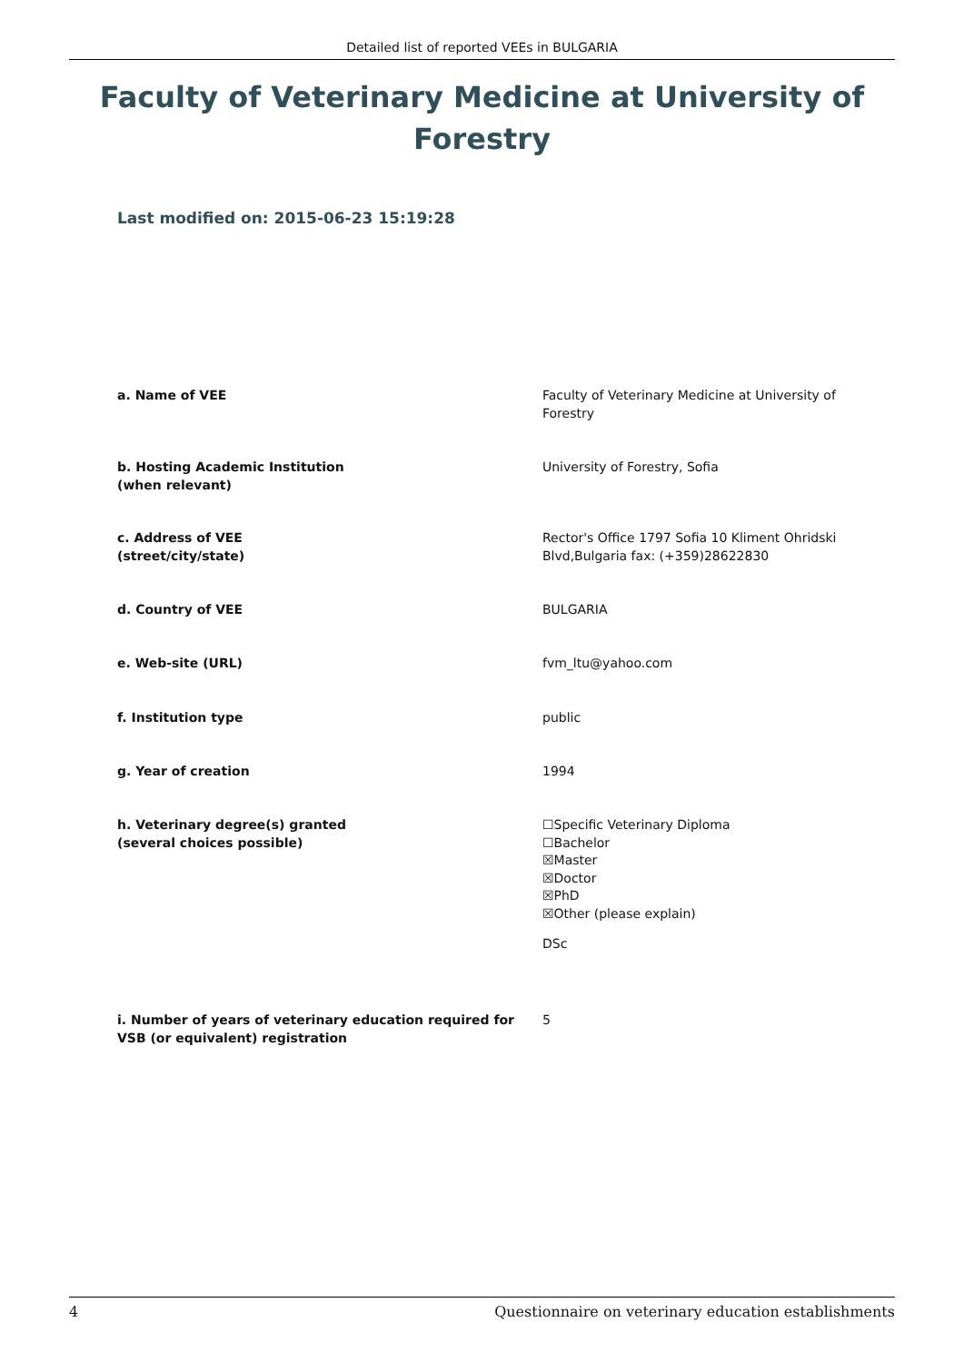Detailed list of reported VEEs in BULGARIA
Faculty of Veterinary Medicine at University of Forestry
Last modified on: 2015-06-23 15:19:28
| a. Name of VEE | Faculty of Veterinary Medicine at University of Forestry |
| b. Hosting Academic Institution (when relevant) | University of Forestry, Sofia |
| c. Address of VEE (street/city/state) | Rector's Office 1797 Sofia 10 Kliment Ohridski Blvd,Bulgaria fax: (+359)28622830 |
| d. Country of VEE | BULGARIA |
| e. Web-site (URL) | fvm_ltu@yahoo.com |
| f. Institution type | public |
| g. Year of creation | 1994 |
| h. Veterinary degree(s) granted (several choices possible) | ☐Specific Veterinary Diploma ☐Bachelor ☒Master ☒Doctor ☒PhD ☒Other (please explain) DSc |
| i. Number of years of veterinary education required for VSB (or equivalent) registration | 5 |
4 Questionnaire on veterinary education establishments